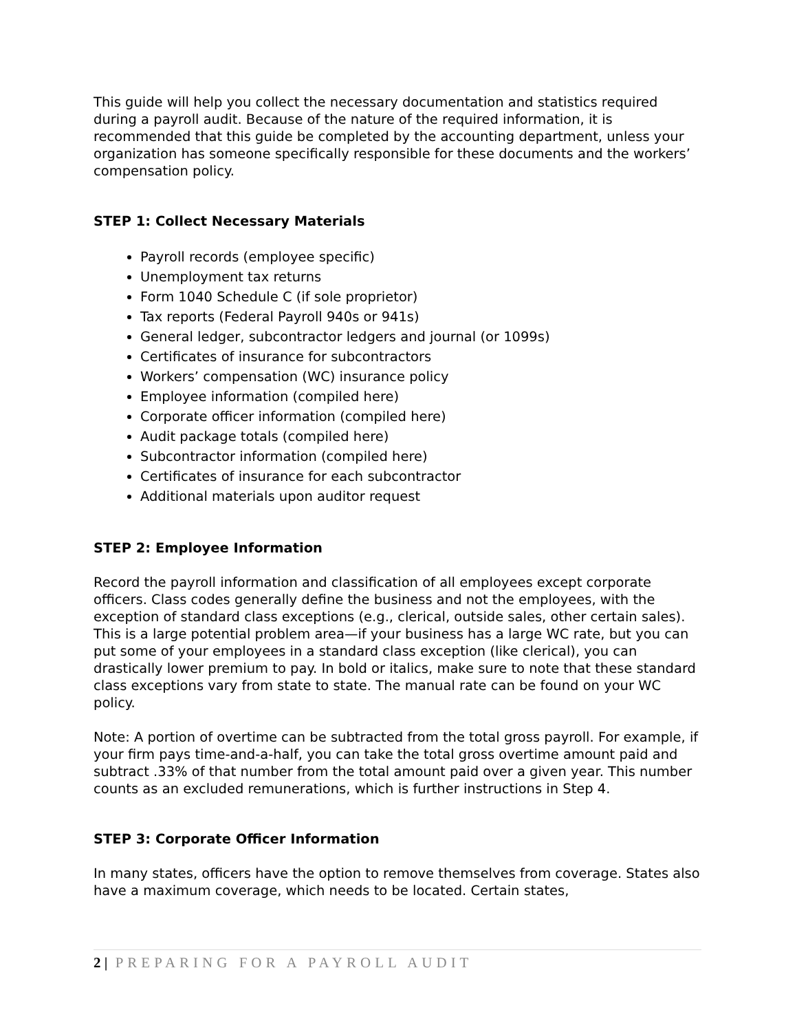This guide will help you collect the necessary documentation and statistics required during a payroll audit. Because of the nature of the required information, it is recommended that this guide be completed by the accounting department, unless your organization has someone specifically responsible for these documents and the workers’ compensation policy.
STEP 1: Collect Necessary Materials
Payroll records (employee specific)
Unemployment tax returns
Form 1040 Schedule C (if sole proprietor)
Tax reports (Federal Payroll 940s or 941s)
General ledger, subcontractor ledgers and journal (or 1099s)
Certificates of insurance for subcontractors
Workers’ compensation (WC) insurance policy
Employee information (compiled here)
Corporate officer information (compiled here)
Audit package totals (compiled here)
Subcontractor information (compiled here)
Certificates of insurance for each subcontractor
Additional materials upon auditor request
STEP 2: Employee Information
Record the payroll information and classification of all employees except corporate officers. Class codes generally define the business and not the employees, with the exception of standard class exceptions (e.g., clerical, outside sales, other certain sales). This is a large potential problem area—if your business has a large WC rate, but you can put some of your employees in a standard class exception (like clerical), you can drastically lower premium to pay. In bold or italics, make sure to note that these standard class exceptions vary from state to state. The manual rate can be found on your WC policy.
Note: A portion of overtime can be subtracted from the total gross payroll. For example, if your firm pays time-and-a-half, you can take the total gross overtime amount paid and subtract .33% of that number from the total amount paid over a given year. This number counts as an excluded remunerations, which is further instructions in Step 4.
STEP 3: Corporate Officer Information
In many states, officers have the option to remove themselves from coverage. States also have a maximum coverage, which needs to be located. Certain states,
2 | PREPARING FOR A PAYROLL AUDIT